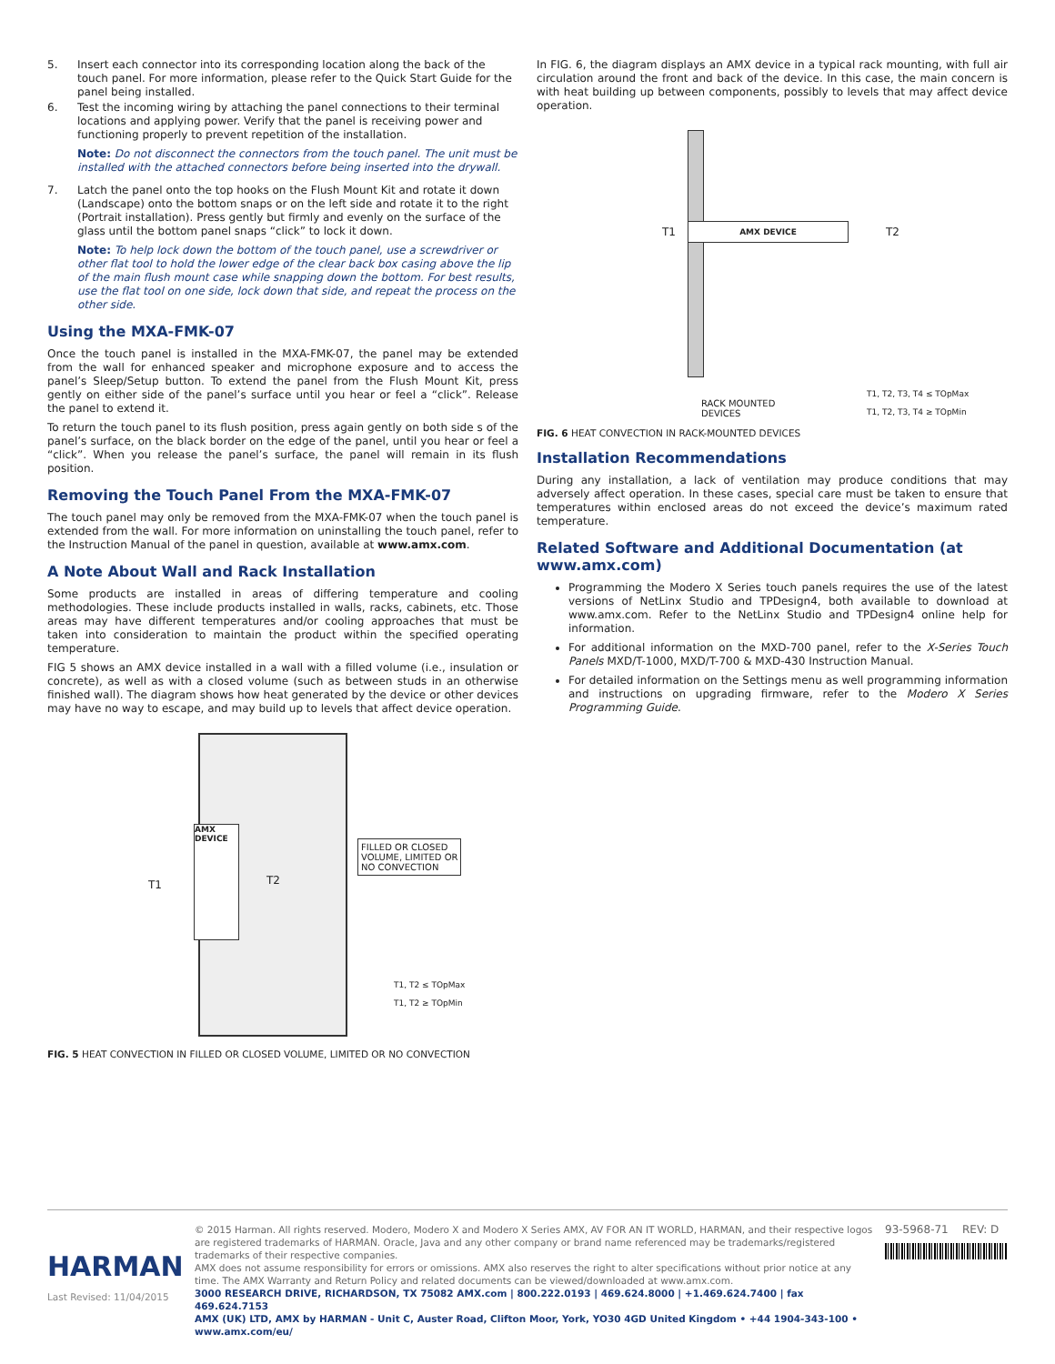5. Insert each connector into its corresponding location along the back of the touch panel. For more information, please refer to the Quick Start Guide for the panel being installed.
6. Test the incoming wiring by attaching the panel connections to their terminal locations and applying power. Verify that the panel is receiving power and functioning properly to prevent repetition of the installation.
Note: Do not disconnect the connectors from the touch panel. The unit must be installed with the attached connectors before being inserted into the drywall.
7. Latch the panel onto the top hooks on the Flush Mount Kit and rotate it down (Landscape) onto the bottom snaps or on the left side and rotate it to the right (Portrait installation). Press gently but firmly and evenly on the surface of the glass until the bottom panel snaps “click” to lock it down.
Note: To help lock down the bottom of the touch panel, use a screwdriver or other flat tool to hold the lower edge of the clear back box casing above the lip of the main flush mount case while snapping down the bottom. For best results, use the flat tool on one side, lock down that side, and repeat the process on the other side.
Using the MXA-FMK-07
Once the touch panel is installed in the MXA-FMK-07, the panel may be extended from the wall for enhanced speaker and microphone exposure and to access the panel’s Sleep/Setup button. To extend the panel from the Flush Mount Kit, press gently on either side of the panel’s surface until you hear or feel a “click”. Release the panel to extend it.
To return the touch panel to its flush position, press again gently on both side s of the panel’s surface, on the black border on the edge of the panel, until you hear or feel a “click”. When you release the panel’s surface, the panel will remain in its flush position.
Removing the Touch Panel From the MXA-FMK-07
The touch panel may only be removed from the MXA-FMK-07 when the touch panel is extended from the wall. For more information on uninstalling the touch panel, refer to the Instruction Manual of the panel in question, available at www.amx.com.
A Note About Wall and Rack Installation
Some products are installed in areas of differing temperature and cooling methodologies. These include products installed in walls, racks, cabinets, etc. Those areas may have different temperatures and/or cooling approaches that must be taken into consideration to maintain the product within the specified operating temperature.
FIG 5 shows an AMX device installed in a wall with a filled volume (i.e., insulation or concrete), as well as with a closed volume (such as between studs in an otherwise finished wall). The diagram shows how heat generated by the device or other devices may have no way to escape, and may build up to levels that affect device operation.
AMX DEVICE
T1 T2
FILLED OR CLOSED
VOLUME, LIMITED OR
NO CONVECTION
T1, T2 ≤ TOpMax
T1, T2 ≥ TOpMin
FIG. 5 HEAT CONVECTION IN FILLED OR CLOSED VOLUME, LIMITED OR NO CONVECTION
In FIG. 6, the diagram displays an AMX device in a typical rack mounting, with full air circulation around the front and back of the device. In this case, the main concern is with heat building up between components, possibly to levels that may affect device operation.
AMX DEVICE
T1 T2
RACK MOUNTED
DEVICES
T1, T2, T3, T4 ≤ TOpMax
T1, T2, T3, T4 ≥ TOpMin
FIG. 6 HEAT CONVECTION IN RACK-MOUNTED DEVICES
Installation Recommendations
During any installation, a lack of ventilation may produce conditions that may adversely affect operation. In these cases, special care must be taken to ensure that temperatures within enclosed areas do not exceed the device’s maximum rated temperature.
Related Software and Additional Documentation (at www.amx.com)
Programming the Modero X Series touch panels requires the use of the latest versions of NetLinx Studio and TPDesign4, both available to download at www.amx.com. Refer to the NetLinx Studio and TPDesign4 online help for information.
For additional information on the MXD-700 panel, refer to the X-Series Touch Panels MXD/T-1000, MXD/T-700 & MXD-430 Instruction Manual.
For detailed information on the Settings menu as well programming information and instructions on upgrading firmware, refer to the Modero X Series Programming Guide.
HARMAN
Last Revised: 11/04/2015
© 2015 Harman. All rights reserved. Modero, Modero X and Modero X Series AMX, AV FOR AN IT WORLD, HARMAN, and their respective logos are registered trademarks of HARMAN. Oracle, Java and any other company or brand name referenced may be trademarks/registered trademarks of their respective companies.
AMX does not assume responsibility for errors or omissions. AMX also reserves the right to alter specifications without prior notice at any time. The AMX Warranty and Return Policy and related documents can be viewed/downloaded at www.amx.com.
3000 RESEARCH DRIVE, RICHARDSON, TX 75082 AMX.com | 800.222.0193 | 469.624.8000 | +1.469.624.7400 | fax 469.624.7153
AMX (UK) LTD, AMX by HARMAN - Unit C, Auster Road, Clifton Moor, York, YO30 4GD United Kingdom • +44 1904-343-100 • www.amx.com/eu/
93-5968-71 REV: D